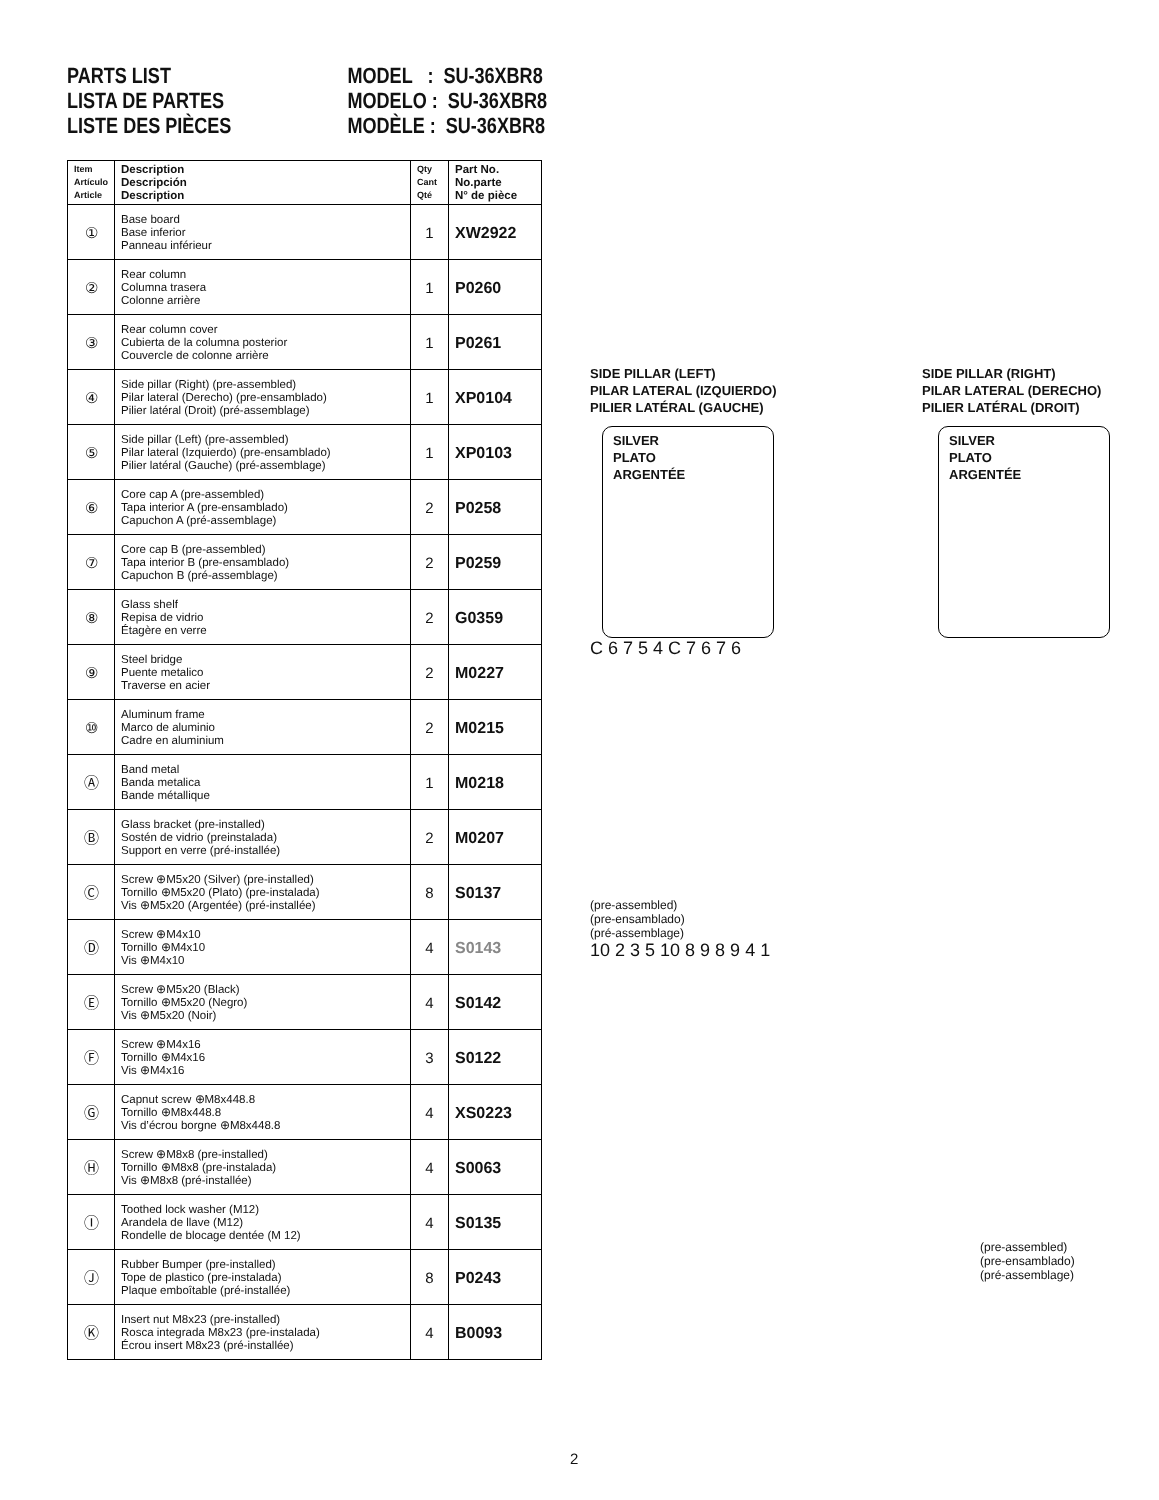PARTS LIST
LISTA DE PARTES
LISTE DES PIÈCES
MODEL : SU-36XBR8
MODELO : SU-36XBR8
MODÈLE : SU-36XBR8
| Item Artículo Article | Description Descripción Description | Qty Cant Qté | Part No. No.parte N° de pièce |
| --- | --- | --- | --- |
| ① | Base board Base inferior Panneau inférieur | 1 | XW2922 |
| ② | Rear column Columna trasera Colonne arrière | 1 | P0260 |
| ③ | Rear column cover Cubierta de la columna posterior Couvercle de colonne arrière | 1 | P0261 |
| ④ | Side pillar (Right) (pre-assembled) Pilar lateral (Derecho) (pre-ensamblado) Pilier latéral (Droit) (pré-assemblage) | 1 | XP0104 |
| ⑤ | Side pillar (Left) (pre-assembled) Pilar lateral (Izquierdo) (pre-ensamblado) Pilier latéral (Gauche) (pré-assemblage) | 1 | XP0103 |
| ⑥ | Core cap A (pre-assembled) Tapa interior A (pre-ensamblado) Capuchon A (pré-assemblage) | 2 | P0258 |
| ⑦ | Core cap B (pre-assembled) Tapa interior B (pre-ensamblado) Capuchon B (pré-assemblage) | 2 | P0259 |
| ⑧ | Glass shelf Repisa de vidrio Étagère en verre | 2 | G0359 |
| ⑨ | Steel bridge Puente metalico Traverse en acier | 2 | M0227 |
| ⑩ | Aluminum frame Marco de aluminio Cadre en aluminium | 2 | M0215 |
| Ⓐ | Band metal Banda metalica Bande métallique | 1 | M0218 |
| Ⓑ | Glass bracket (pre-installed) Sostén de vidrio (preinstalada) Support en verre (pré-installée) | 2 | M0207 |
| Ⓒ | Screw ⊕M5x20 (Silver) (pre-installed) Tornillo ⊕M5x20 (Plato) (pre-instalada) Vis ⊕M5x20 (Argentée) (pré-installée) | 8 | S0137 |
| Ⓓ | Screw ⊕M4x10 Tornillo ⊕M4x10 Vis ⊕M4x10 | 4 | S0143 |
| Ⓔ | Screw ⊕M5x20 (Black) Tornillo ⊕M5x20 (Negro) Vis ⊕M5x20 (Noir) | 4 | S0142 |
| Ⓕ | Screw ⊕M4x16 Tornillo ⊕M4x16 Vis ⊕M4x16 | 3 | S0122 |
| Ⓖ | Capnut screw ⊕M8x448.8 Tornillo ⊕M8x448.8 Vis d’écrou borgne ⊕M8x448.8 | 4 | XS0223 |
| Ⓗ | Screw ⊕M8x8 (pre-installed) Tornillo ⊕M8x8 (pre-instalada) Vis ⊕M8x8 (pré-installée) | 4 | S0063 |
| Ⓘ | Toothed lock washer (M12) Arandela de llave (M12) Rondelle de blocage dentée (M 12) | 4 | S0135 |
| Ⓙ | Rubber Bumper (pre-installed) Tope de plastico (pre-instalada) Plaque emboîtable (pré-installée) | 8 | P0243 |
| Ⓚ | Insert nut M8x23 (pre-installed) Rosca integrada M8x23 (pre-instalada) Écrou insert M8x23 (pré-installée) | 4 | B0093 |
SIDE PILLAR (LEFT)
PILAR LATERAL (IZQUIERDO)
PILIER LATÉRAL (GAUCHE)
SILVER
PLATO
ARGENTÉE
SIDE PILLAR (RIGHT)
PILAR LATERAL (DERECHO)
PILIER LATÉRAL (DROIT)
SILVER
PLATO
ARGENTÉE
C 6 7 5 4 C 7 6 7 6
(pre-assembled)
(pre-ensamblado)
(pré-assemblage)
10 2 3 5 10 8 9 8 9 4 1
(pre-assembled)
(pre-ensamblado)
(pré-assemblage)
2